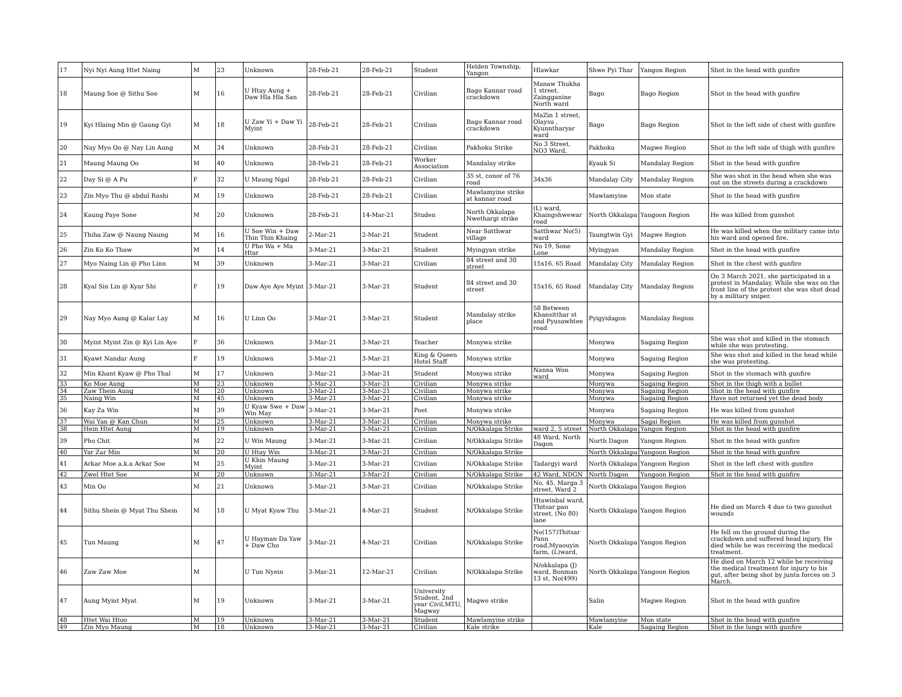| 17 | Nyi Nyi Aung Htet Naing | M | 23 | Unknown | 28-Feb-21 | 28-Feb-21 | Student | Helden Township, Yangon | Hlawkar | Shwe Pyi Thar | Yangon Region | Shot in the head with gunfire |
| 18 | Maung Soe @ Sithu Soe | M | 16 | U Htay Aung + Daw Hla Hla San | 28-Feb-21 | 28-Feb-21 | Civilian | Bago Kannar road crackdown | Manaw Thukha 1 street, Zaingganine North ward | Bago | Bago Region | Shot in the head with gunfire |
| 19 | Kyi Hlaing Min @ Gaung Gyi | M | 18 | U Zaw Yi + Daw Yi Myint | 28-Feb-21 | 28-Feb-21 | Civilian | Bago Kannar road crackdown | MaZin 1 street, Olaysu , Kyunntharyar ward | Bago | Bago Region | Shot in the left side of chest with gunfire |
| 20 | Nay Myo Oo @ Nay Lin Aung | M | 34 | Unknown | 28-Feb-21 | 28-Feb-21 | Civilian | Pakhoku Strike | No 3 Street, NO3 Ward, | Pakhoku | Magwe Region | Shot in the left side of thigh with gunfire |
| 21 | Maung Maung Oo | M | 40 | Unknown | 28-Feb-21 | 28-Feb-21 | Worker Association | Mandalay strike | | Kyauk Si | Mandalay Region | Shot in the head with gunfire |
| 22 | Day Si @ A Pu | F | 32 | U Maung Ngal | 28-Feb-21 | 28-Feb-21 | Civilian | 35 st, conor of 76 road | 34x36 | Mandalay City | Mandalay Region | She was shot in the head when she was out on the streets during a crackdown |
| 23 | Zin Myo Thu @ abdul Rashi | M | 19 | Unknown | 28-Feb-21 | 28-Feb-21 | Civilian | Mawlamyine strike at kannar road | | Mawlamyine | Mon state | Shot in the head with gunfire |
| 24 | Kaung Paye Sone | M | 20 | Unknown | 28-Feb-21 | 14-Mar-21 | Studen | North Okkalapa Nwethargi strike | (L) ward, Khaingshwewar road | North Okkalapa | Yangoon Region | He was killed from gunshot |
| 25 | Thiha Zaw @ Naung Naung | M | 16 | U Soe Win + Daw Thin Thin Khaing | 2-Mar-21 | 2-Mar-21 | Student | Near Satthwar village | Satthwar No(5) ward | Taungtwin Gyi | Magwe Region | He was killed when the military came into his ward and opened fire. |
| 26 | Zin Ko Ko Thaw | M | 14 | U Pho Wa + Ma Htar | 3-Mar-21 | 3-Mar-21 | Student | Myingyan strike | No 19, Sone Lone | Myingyan | Mandalay Region | Shot in the head with gunfire |
| 27 | Myo Naing Lin @ Pho Linn | M | 39 | Unknown | 3-Mar-21 | 3-Mar-21 | Civilian | 84 street and 30 street | 15x16, 65 Road | Mandalay City | Mandalay Region | Shot in the chest with gunfire |
| 28 | Kyal Sin Lin @ Kyar Shi | F | 19 | Daw Aye Aye Myint | 3-Mar-21 | 3-Mar-21 | Student | 84 street and 30 street | 15x16, 65 Road | Mandalay City | Mandalay Region | On 3 March 2021, she participated in a protest in Mandalay. While she was on the front line of the protest she was shot dead by a military sniper. |
| 29 | Nay Myo Aung @ Kalar Lay | M | 16 | U Linn Oo | 3-Mar-21 | 3-Mar-21 | Student | Mandalay strike place | 58 Between Khansitthar st and Pyusawhtee road | Pyigyidagon | Mandalay Region | |
| 30 | Myint Myint Zin @ Kyi Lin Aye | F | 36 | Unknown | 3-Mar-21 | 3-Mar-21 | Teacher | Monywa strike | | Monywa | Sagaing Region | She was shot and killed in the stomach while she was protesting. |
| 31 | Kyawt Nandar Aung | F | 19 | Unknown | 3-Mar-21 | 3-Mar-21 | King & Queen Hotel Staff | Monywa strike | | Monywa | Sagaing Region | She was shot and killed in the head while she was protesting. |
| 32 | Min Khant Kyaw @ Pho Thal | M | 17 | Unknown | 3-Mar-21 | 3-Mar-21 | Student | Monywa strike | Nanna Won ward | Monywa | Sagaing Region | Shot in the stomach with gunfire |
| 33 | Ko Moe Aung | M | 23 | Unknown | 3-Mar-21 | 3-Mar-21 | Civilian | Monywa strike | | Monywa | Sagaing Region | Shot in the thigh with a bullet |
| 34 | Zaw Thein Aung | M | 20 | Unknown | 3-Mar-21 | 3-Mar-21 | Civilian | Monywa strike | | Monywa | Sagaing Region | Shot in the head with gunfire |
| 35 | Naing Win | M | 45 | Unknown | 3-Mar-21 | 3-Mar-21 | Civilian | Monywa strike | | Monywa | Sagaing Region | Have not returned yet the dead body |
| 36 | Kay Za Win | M | 39 | U Kyaw Swe + Daw Win May | 3-Mar-21 | 3-Mar-21 | Poet | Monywa strike | | Monywa | Sagaing Region | He was killed from gunshot |
| 37 | Wai Yan @ Kan Chun | M | 25 | Unknown | 3-Mar-21 | 3-Mar-21 | Civilian | Monywa strike | | Monywa | Sagai Region | He was killed from gunshot |
| 38 | Hein Htet Aung | M | 19 | Unknown | 3-Mar-21 | 3-Mar-21 | Civilian | N/Okkalapa Strike | ward 2, 5 street | North Okkalapa | Yangon Region | Shot in the head with gunfire |
| 39 | Pho Chit | M | 22 | U Win Maung | 3-Mar-21 | 3-Mar-21 | Civilian | N/Okkalapa Strike | 48 Ward, North Dagon | North Dagon | Yangon Region | Shot in the head with gunfire |
| 40 | Yar Zar Min | M | 20 | U Htay Win | 3-Mar-21 | 3-Mar-21 | Civilian | N/Okkalapa Strike | | North Okkalapa | Yangoon Region | Shot in the head with gunfire |
| 41 | Arkar Moe a.k.a Arkar Soe | M | 25 | U Khin Maung Myint | 3-Mar-21 | 3-Mar-21 | Civilian | N/Okkalapa Strike | Tadargyi ward | North Okkalapa | Yangoon Region | Shot in the left chest with gunfire |
| 42 | Zwel Htet Soe | M | 20 | Unknown | 3-Mar-21 | 3-Mar-21 | Civilian | N/Okkalapa Strike | 42 Ward, NDGN | North Dagon | Yangoon Region | Shot in the head with gunfire |
| 43 | Min Oo | M | 21 | Unknown | 3-Mar-21 | 3-Mar-21 | Civilian | N/Okkalapa Strike | No. 45, Marga 3 street, Ward 2 | North Okkalapa | Yangon Region | |
| 44 | Sithu Shein @ Myat Thu Shein | M | 18 | U Myat Kyaw Thu | 3-Mar-21 | 4-Mar-21 | Student | N/Okkalapa Strike | Htawinbal ward, Thitsar pan street, (No 80) lane | North Okkalapa | Yangon Region | He died on March 4 due to two gunshot wounds |
| 45 | Tun Maung | M | 47 | U Hayman Da Yaw + Daw Cho | 3-Mar-21 | 4-Mar-21 | Civilian | N/Okkalapa Strike | No(157)Thitsar Pann road,Myaouyin farm, (L)ward, | North Okkalapa | Yangon Region | He fell on the ground during the crackdown and suffered head injury. He died while he was receiving the medical treatment. |
| 46 | Zaw Zaw Moe | M | | U Tun Nyein | 3-Mar-21 | 12-Mar-21 | Civilian | N/Okkalapa Strike | N/okkalapa (J) ward, Bonman 13 st, No(499) | North Okkalapa | Yangoon Region | He died on March 12 while he receiving the medical treatment for injury to his gut, after being shot by junta forces on 3 March. |
| 47 | Aung Myint Myat | M | 19 | Unknown | 3-Mar-21 | 3-Mar-21 | University Student, 2nd year Civil,MTU, Magway | Magwe strike | | Salin | Magwe Region | Shot in the head with gunfire |
| 48 | Htet Wai Htoo | M | 19 | Unknown | 3-Mar-21 | 3-Mar-21 | Student | Mawlamyine strike | | Mawlamyine | Mon state | Shot in the head with gunfire |
| 49 | Zin Myo Maung | M | 18 | Unknown | 3-Mar-21 | 3-Mar-21 | Civilian | Kale strike | | Kale | Sagaing Region | Shot in the lungs with gunfire |